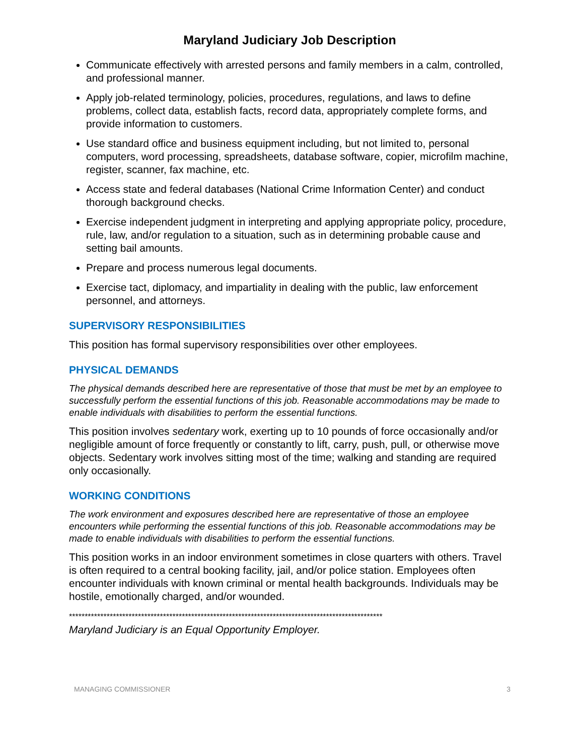Maryland Judiciary Job Description
Communicate effectively with arrested persons and family members in a calm, controlled, and professional manner.
Apply job-related terminology, policies, procedures, regulations, and laws to define problems, collect data, establish facts, record data, appropriately complete forms, and provide information to customers.
Use standard office and business equipment including, but not limited to, personal computers, word processing, spreadsheets, database software, copier, microfilm machine, register, scanner, fax machine, etc.
Access state and federal databases (National Crime Information Center) and conduct thorough background checks.
Exercise independent judgment in interpreting and applying appropriate policy, procedure, rule, law, and/or regulation to a situation, such as in determining probable cause and setting bail amounts.
Prepare and process numerous legal documents.
Exercise tact, diplomacy, and impartiality in dealing with the public, law enforcement personnel, and attorneys.
SUPERVISORY RESPONSIBILITIES
This position has formal supervisory responsibilities over other employees.
PHYSICAL DEMANDS
The physical demands described here are representative of those that must be met by an employee to successfully perform the essential functions of this job. Reasonable accommodations may be made to enable individuals with disabilities to perform the essential functions.
This position involves sedentary work, exerting up to 10 pounds of force occasionally and/or negligible amount of force frequently or constantly to lift, carry, push, pull, or otherwise move objects. Sedentary work involves sitting most of the time; walking and standing are required only occasionally.
WORKING CONDITIONS
The work environment and exposures described here are representative of those an employee encounters while performing the essential functions of this job. Reasonable accommodations may be made to enable individuals with disabilities to perform the essential functions.
This position works in an indoor environment sometimes in close quarters with others. Travel is often required to a central booking facility, jail, and/or police station. Employees often encounter individuals with known criminal or mental health backgrounds. Individuals may be hostile, emotionally charged, and/or wounded.
****************************************************************************************************
Maryland Judiciary is an Equal Opportunity Employer.
MANAGING COMMISSIONER 3